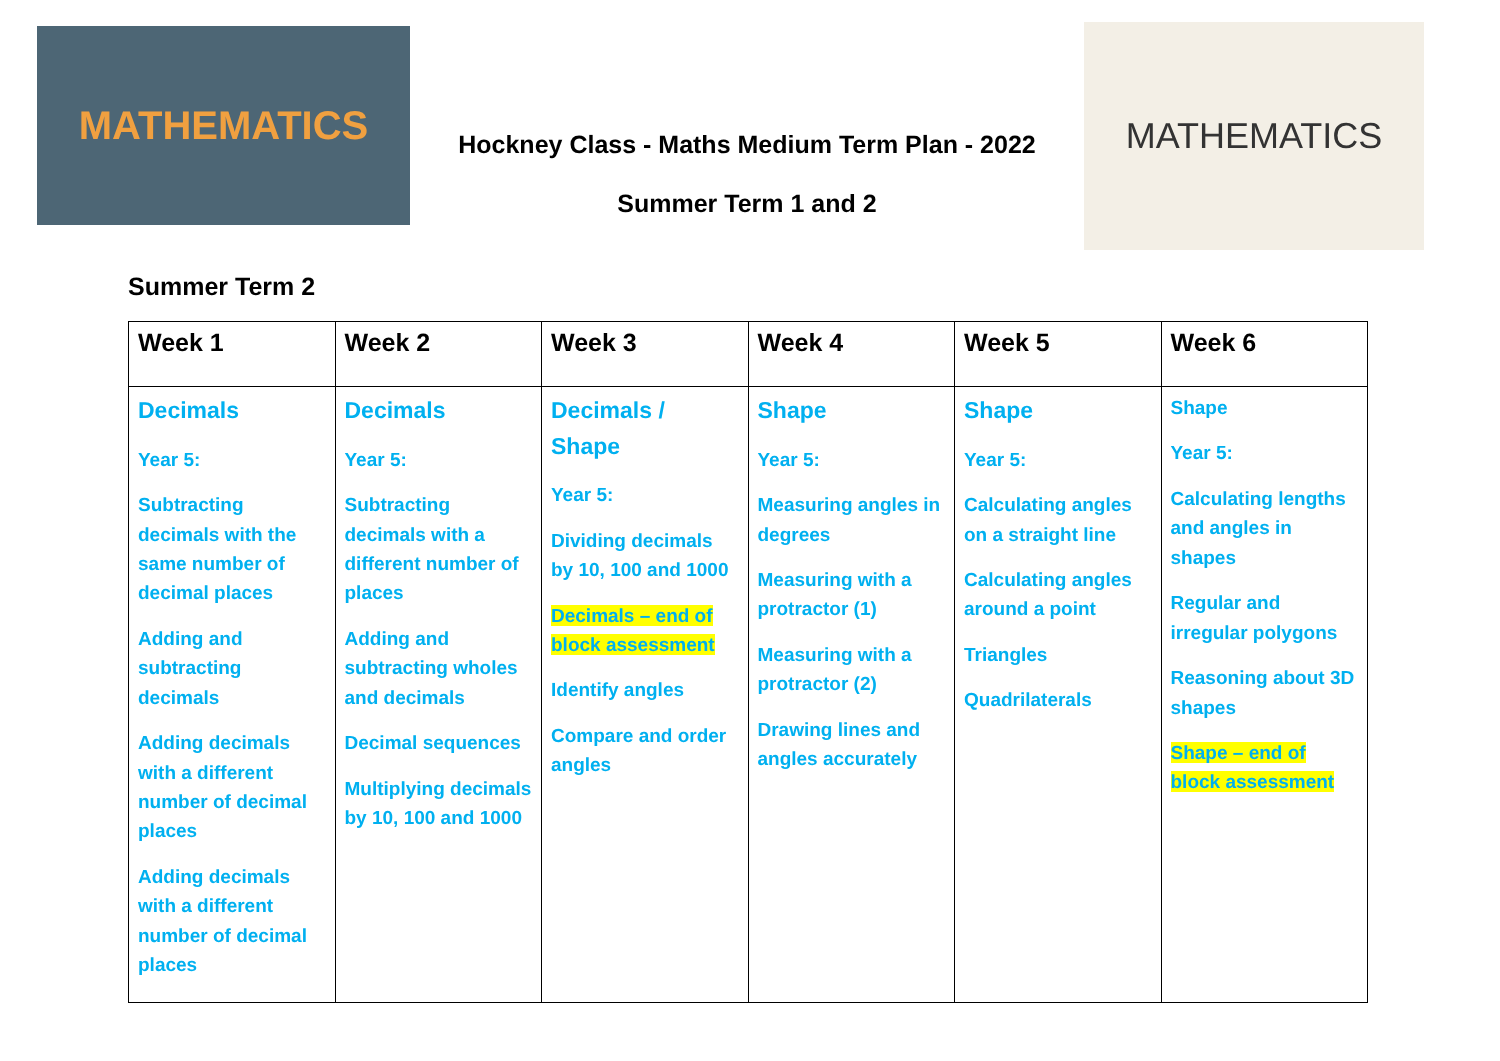MATHEMATICS
Hockney Class - Maths Medium Term Plan - 2022
Summer Term 1 and 2
MATHEMATICS
Summer Term 2
| Week 1 | Week 2 | Week 3 | Week 4 | Week 5 | Week 6 |
| --- | --- | --- | --- | --- | --- |
| Decimals Year 5: Subtracting decimals with the same number of decimal places Adding and subtracting decimals Adding decimals with a different number of decimal places Adding decimals with a different number of decimal places | Decimals Year 5: Subtracting decimals with a different number of places Adding and subtracting wholes and decimals Decimal sequences Multiplying decimals by 10, 100 and 1000 | Decimals / Shape Year 5: Dividing decimals by 10, 100 and 1000 Decimals – end of block assessment Identify angles Compare and order angles | Shape Year 5: Measuring angles in degrees Measuring with a protractor (1) Measuring with a protractor (2) Drawing lines and angles accurately | Shape Year 5: Calculating angles on a straight line Calculating angles around a point Triangles Quadrilaterals | Shape Year 5: Calculating lengths and angles in shapes Regular and irregular polygons Reasoning about 3D shapes Shape – end of block assessment |